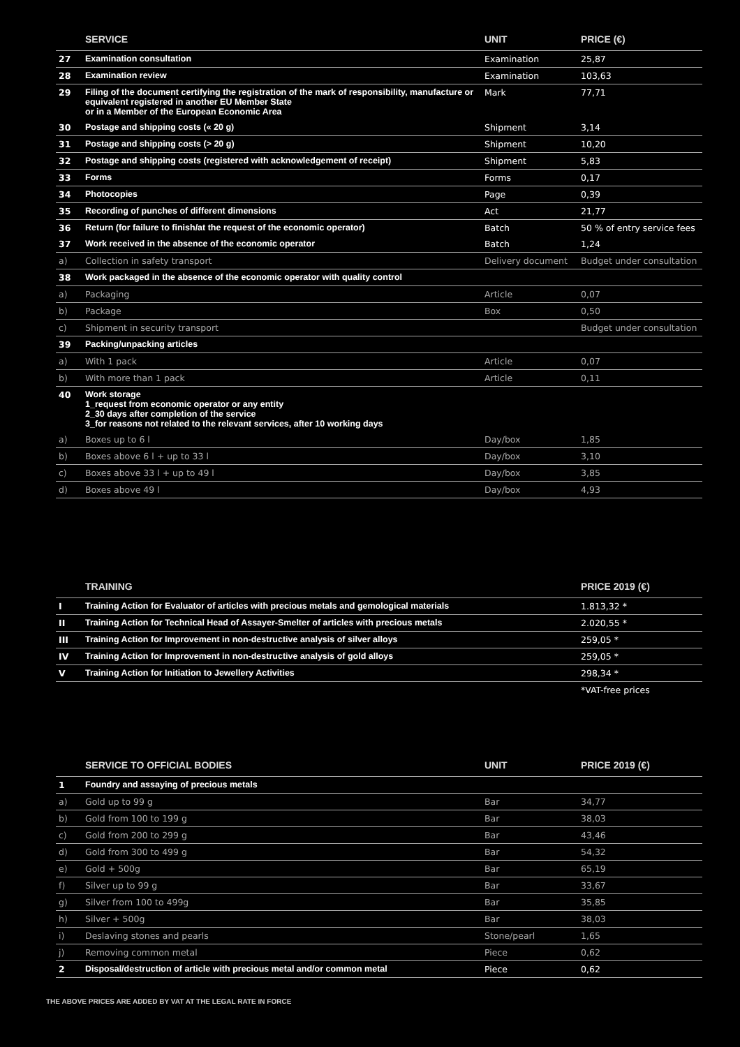| | SERVICE | UNIT | PRICE (€) |
| --- | --- | --- | --- |
| 27 | Examination consultation | Examination | 25,87 |
| 28 | Examination review | Examination | 103,63 |
| 29 | Filing of the document certifying the registration of the mark of responsibility, manufacture or equivalent registered in another EU Member State or in a Member of the European Economic Area | Mark | 77,71 |
| 30 | Postage and shipping costs (« 20 g) | Shipment | 3,14 |
| 31 | Postage and shipping costs (> 20 g) | Shipment | 10,20 |
| 32 | Postage and shipping costs (registered with acknowledgement of receipt) | Shipment | 5,83 |
| 33 | Forms | Forms | 0,17 |
| 34 | Photocopies | Page | 0,39 |
| 35 | Recording of punches of different dimensions | Act | 21,77 |
| 36 | Return (for failure to finish/at the request of the economic operator) | Batch | 50 % of entry service fees |
| 37 | Work received in the absence of the economic operator | Batch | 1,24 |
| a) | Collection in safety transport | Delivery document | Budget under consultation |
| 38 | Work packaged in the absence of the economic operator with quality control | | |
| a) | Packaging | Article | 0,07 |
| b) | Package | Box | 0,50 |
| c) | Shipment in security transport | | Budget under consultation |
| 39 | Packing/unpacking articles | | |
| a) | With 1 pack | Article | 0,07 |
| b) | With more than 1 pack | Article | 0,11 |
| 40 | Work storage 1_request from economic operator or any entity 2_30 days after completion of the service 3_for reasons not related to the relevant services, after 10 working days | | |
| a) | Boxes up to 6 l | Day/box | 1,85 |
| b) | Boxes above 6 l + up to 33 l | Day/box | 3,10 |
| c) | Boxes above 33 l + up to 49 l | Day/box | 3,85 |
| d) | Boxes above 49 l | Day/box | 4,93 |
| | TRAINING | PRICE 2019 (€) |
| --- | --- | --- |
| I | Training Action for Evaluator of articles with precious metals and gemological materials | 1.813,32 * |
| II | Training Action for Technical Head of Assayer-Smelter of articles with precious metals | 2.020,55 * |
| III | Training Action for Improvement in non-destructive analysis of silver alloys | 259,05 * |
| IV | Training Action for Improvement in non-destructive analysis of gold alloys | 259,05 * |
| V | Training Action for Initiation to Jewellery Activities | 298,34 * |
| | | *VAT-free prices |
| | SERVICE TO OFFICIAL BODIES | UNIT | PRICE 2019 (€) |
| --- | --- | --- | --- |
| 1 | Foundry and assaying of precious metals | | |
| a) | Gold up to 99 g | Bar | 34,77 |
| b) | Gold from 100 to 199 g | Bar | 38,03 |
| c) | Gold from 200 to 299 g | Bar | 43,46 |
| d) | Gold from 300 to 499 g | Bar | 54,32 |
| e) | Gold + 500g | Bar | 65,19 |
| f) | Silver up to 99 g | Bar | 33,67 |
| g) | Silver from 100 to 499g | Bar | 35,85 |
| h) | Silver + 500g | Bar | 38,03 |
| i) | Deslaving stones and pearls | Stone/pearl | 1,65 |
| j) | Removing common metal | Piece | 0,62 |
| 2 | Disposal/destruction of article with precious metal and/or common metal | Piece | 0,62 |
THE ABOVE PRICES ARE ADDED BY VAT AT THE LEGAL RATE IN FORCE